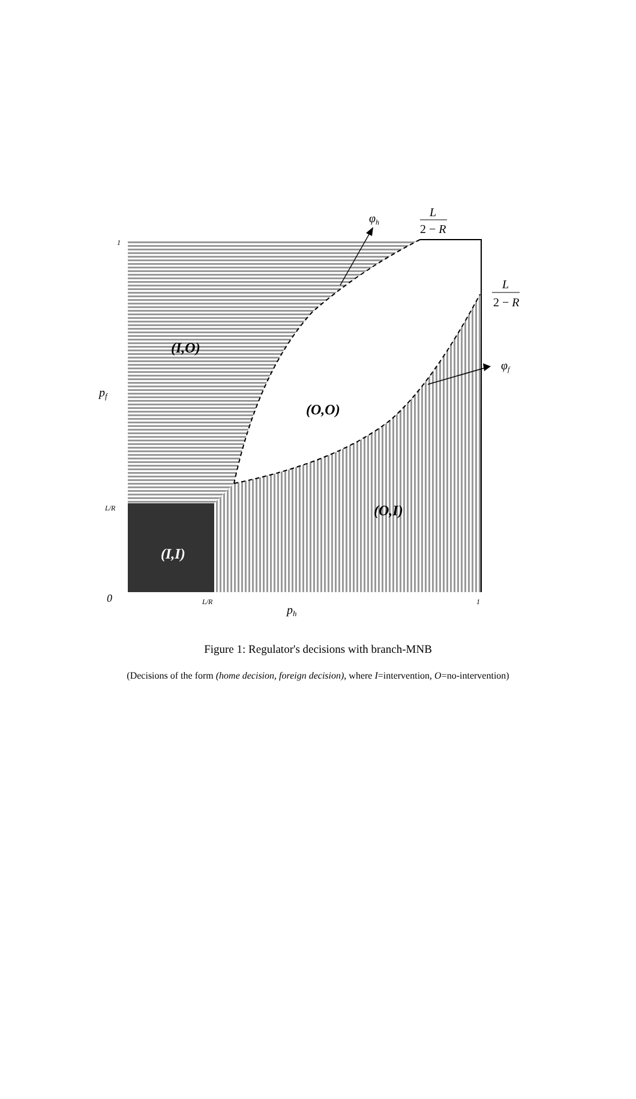φh
L
2 − R
L
2 − R
φf
(I,O)
(O,O)
(O,I)
(I,I)
1
pf
L/R
0
L/R
1
ph
Figure 1: Regulator's decisions with branch-MNB
(Decisions of the form (home decision, foreign decision), where I=intervention, O=no-intervention)